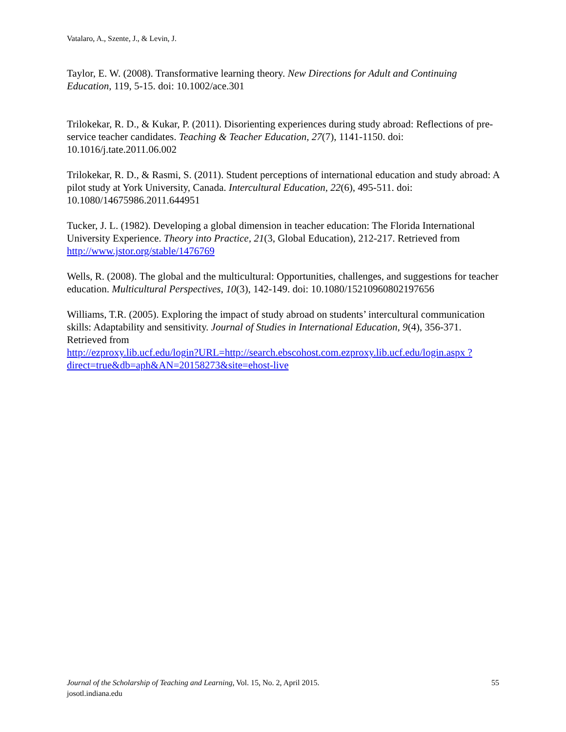Vatalaro, A., Szente, J., & Levin, J.
Taylor, E. W. (2008). Transformative learning theory. New Directions for Adult and Continuing Education, 119, 5-15. doi: 10.1002/ace.301
Trilokekar, R. D., & Kukar, P. (2011). Disorienting experiences during study abroad: Reflections of pre-service teacher candidates. Teaching & Teacher Education, 27(7), 1141-1150. doi: 10.1016/j.tate.2011.06.002
Trilokekar, R. D., & Rasmi, S. (2011). Student perceptions of international education and study abroad: A pilot study at York University, Canada. Intercultural Education, 22(6), 495-511. doi: 10.1080/14675986.2011.644951
Tucker, J. L. (1982). Developing a global dimension in teacher education: The Florida International University Experience. Theory into Practice, 21(3, Global Education), 212-217. Retrieved from http://www.jstor.org/stable/1476769
Wells, R. (2008). The global and the multicultural: Opportunities, challenges, and suggestions for teacher education. Multicultural Perspectives, 10(3), 142-149. doi: 10.1080/15210960802197656
Williams, T.R. (2005). Exploring the impact of study abroad on students’ intercultural communication skills: Adaptability and sensitivity. Journal of Studies in International Education, 9(4), 356-371. Retrieved from
http://ezproxy.lib.ucf.edu/login?URL=http://search.ebscohost.com.ezproxy.lib.ucf.edu/login.aspx ?direct=true&db=aph&AN=20158273&site=ehost-live
55 Journal of the Scholarship of Teaching and Learning, Vol. 15, No. 2, April 2015.
josotl.indiana.edu